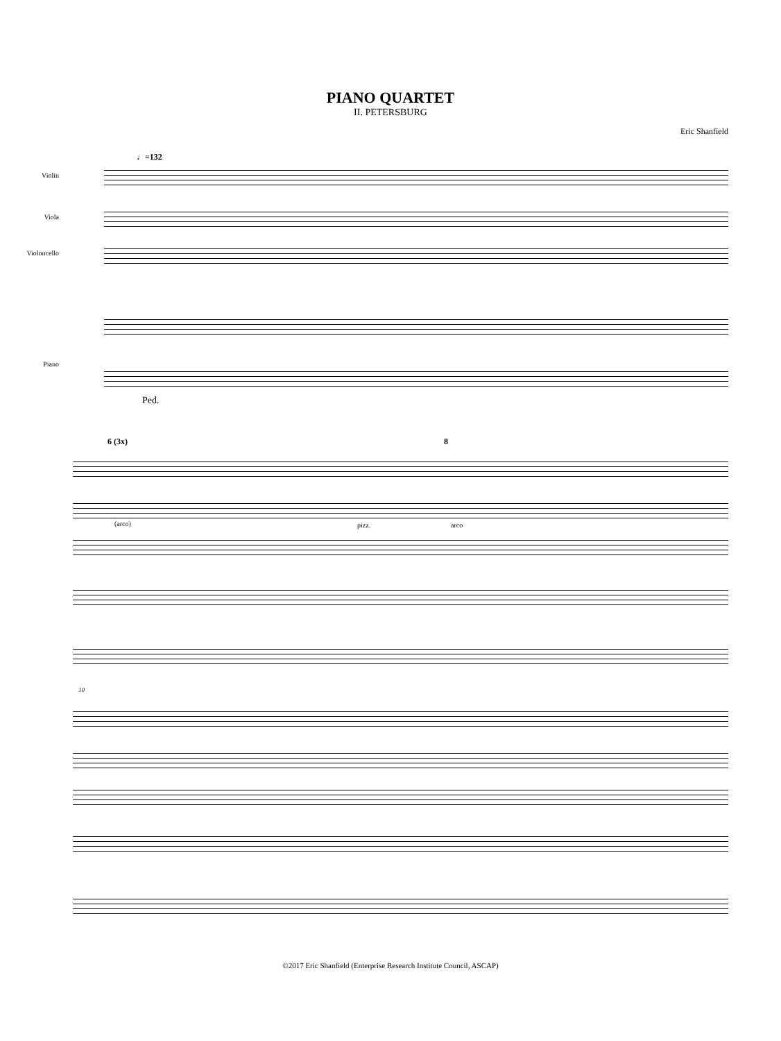PIANO QUARTET
II. PETERSBURG
Eric Shanfield
♩=132
Violin
Viola
Violoncello
Piano
Ped.
6 (3x) 8
(arco) pizz. arco
10
©2017 Eric Shanfield (Enterprise Research Institute Council, ASCAP)